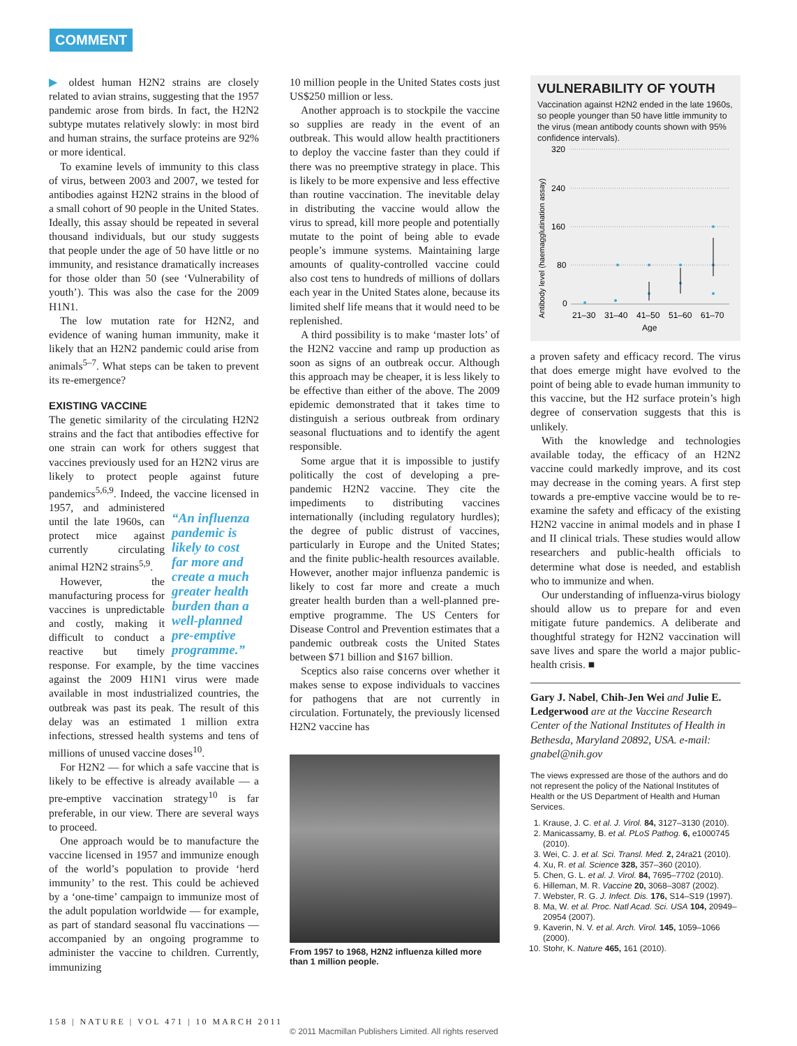COMMENT
▶ oldest human H2N2 strains are closely related to avian strains, suggesting that the 1957 pandemic arose from birds. In fact, the H2N2 subtype mutates relatively slowly: in most bird and human strains, the surface proteins are 92% or more identical.
To examine levels of immunity to this class of virus, between 2003 and 2007, we tested for antibodies against H2N2 strains in the blood of a small cohort of 90 people in the United States. Ideally, this assay should be repeated in several thousand individuals, but our study suggests that people under the age of 50 have little or no immunity, and resistance dramatically increases for those older than 50 (see ‘Vulnerability of youth’). This was also the case for the 2009 H1N1.
The low mutation rate for H2N2, and evidence of waning human immunity, make it likely that an H2N2 pandemic could arise from animals<sup>5–7</sup>. What steps can be taken to prevent its re-emergence?
EXISTING VACCINE
The genetic similarity of the circulating H2N2 strains and the fact that antibodies effective for one strain can work for others suggest that vaccines previously used for an H2N2 virus are likely to protect people against future pandemics<sup>5,6,9</sup>. Indeed, the vaccine licensed in “An influenza pandemic is likely to cost far more and create a much greater health burden than a well-planned pre-emptive programme.” 1957, and administered until the late 1960s, can protect mice against currently circulating animal H2N2 strains<sup>5,9</sup>.
However, the manufacturing process for vaccines is unpredictable and costly, making it difficult to conduct a reactive but timely response. For example, by the time vaccines against the 2009 H1N1 virus were made available in most industrialized countries, the outbreak was past its peak. The result of this delay was an estimated 1 million extra infections, stressed health systems and tens of millions of unused vaccine doses<sup>10</sup>.
For H2N2 — for which a safe vaccine that is likely to be effective is already available — a pre-emptive vaccination strategy<sup>10</sup> is far preferable, in our view. There are several ways to proceed.
One approach would be to manufacture the vaccine licensed in 1957 and immunize enough of the world’s population to provide ‘herd immunity’ to the rest. This could be achieved by a ‘one-time’ campaign to immunize most of the adult population worldwide — for example, as part of standard seasonal flu vaccinations — accompanied by an ongoing programme to administer the vaccine to children. Currently, immunizing
10 million people in the United States costs just US$250 million or less.
Another approach is to stockpile the vaccine so supplies are ready in the event of an outbreak. This would allow health practitioners to deploy the vaccine faster than they could if there was no preemptive strategy in place. This is likely to be more expensive and less effective than routine vaccination. The inevitable delay in distributing the vaccine would allow the virus to spread, kill more people and potentially mutate to the point of being able to evade people’s immune systems. Maintaining large amounts of quality-controlled vaccine could also cost tens to hundreds of millions of dollars each year in the United States alone, because its limited shelf life means that it would need to be replenished.
A third possibility is to make ‘master lots’ of the H2N2 vaccine and ramp up production as soon as signs of an outbreak occur. Although this approach may be cheaper, it is less likely to be effective than either of the above. The 2009 epidemic demonstrated that it takes time to distinguish a serious outbreak from ordinary seasonal fluctuations and to identify the agent responsible.
Some argue that it is impossible to justify politically the cost of developing a pre-pandemic H2N2 vaccine. They cite the impediments to distributing vaccines internationally (including regulatory hurdles); the degree of public distrust of vaccines, particularly in Europe and the United States; and the finite public-health resources available. However, another major influenza pandemic is likely to cost far more and create a much greater health burden than a well-planned pre-emptive programme. The US Centers for Disease Control and Prevention estimates that a pandemic outbreak costs the United States between $71 billion and $167 billion.
Sceptics also raise concerns over whether it makes sense to expose individuals to vaccines for pathogens that are not currently in circulation. Fortunately, the previously licensed H2N2 vaccine has
From 1957 to 1968, H2N2 influenza killed more than 1 million people.
VULNERABILITY OF YOUTH
Vaccination against H2N2 ended in the late 1960s, so people younger than 50 have little immunity to the virus (mean antibody counts shown with 95% confidence intervals).
Antibody level (haemagglutination assay)
320
240
160
80
0
21–30
31–40
41–50
51–60
61–70
Age
a proven safety and efficacy record. The virus that does emerge might have evolved to the point of being able to evade human immunity to this vaccine, but the H2 surface protein’s high degree of conservation suggests that this is unlikely.
With the knowledge and technologies available today, the efficacy of an H2N2 vaccine could markedly improve, and its cost may decrease in the coming years. A first step towards a pre-emptive vaccine would be to re-examine the safety and efficacy of the existing H2N2 vaccine in animal models and in phase I and II clinical trials. These studies would allow researchers and public-health officials to determine what dose is needed, and establish who to immunize and when.
Our understanding of influenza-virus biology should allow us to prepare for and even mitigate future pandemics. A deliberate and thoughtful strategy for H2N2 vaccination will save lives and spare the world a major public-health crisis. ■
Gary J. Nabel, Chih-Jen Wei and Julie E. Ledgerwood are at the Vaccine Research Center of the National Institutes of Health in Bethesda, Maryland 20892, USA. e-mail: gnabel@nih.gov
The views expressed are those of the authors and do not represent the policy of the National Institutes of Health or the US Department of Health and Human Services.
1. Krause, J. C. et al. J. Virol. 84, 3127–3130 (2010).
2. Manicassamy, B. et al. PLoS Pathog. 6, e1000745 (2010).
3. Wei, C. J. et al. Sci. Transl. Med. 2, 24ra21 (2010).
4. Xu, R. et al. Science 328, 357–360 (2010).
5. Chen, G. L. et al. J. Virol. 84, 7695–7702 (2010).
6. Hilleman, M. R. Vaccine 20, 3068–3087 (2002).
7. Webster, R. G. J. Infect. Dis. 176, S14–S19 (1997).
8. Ma, W. et al. Proc. Natl Acad. Sci. USA 104, 20949–20954 (2007).
9. Kaverin, N. V. et al. Arch. Virol. 145, 1059–1066 (2000).
10. Stohr, K. Nature 465, 161 (2010).
158 | NATURE | VOL 471 | 10 MARCH 2011
© 2011 Macmillan Publishers Limited. All rights reserved